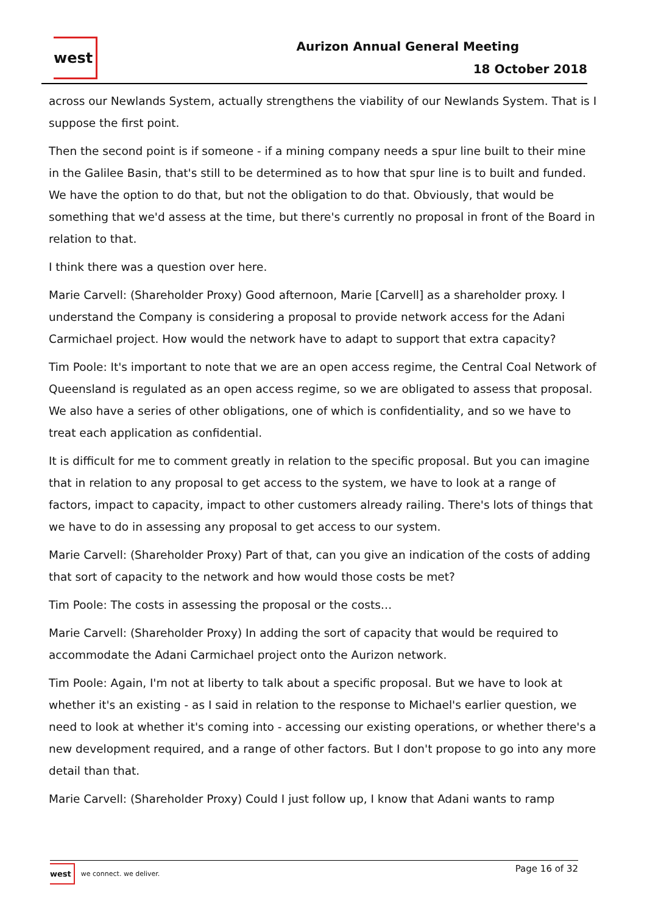west
Aurizon Annual General Meeting
18 October 2018
across our Newlands System, actually strengthens the viability of our Newlands System. That is I suppose the first point.
Then the second point is if someone - if a mining company needs a spur line built to their mine in the Galilee Basin, that's still to be determined as to how that spur line is to built and funded. We have the option to do that, but not the obligation to do that. Obviously, that would be something that we'd assess at the time, but there's currently no proposal in front of the Board in relation to that.
I think there was a question over here.
Marie Carvell: (Shareholder Proxy) Good afternoon, Marie [Carvell] as a shareholder proxy. I understand the Company is considering a proposal to provide network access for the Adani Carmichael project. How would the network have to adapt to support that extra capacity?
Tim Poole: It's important to note that we are an open access regime, the Central Coal Network of Queensland is regulated as an open access regime, so we are obligated to assess that proposal. We also have a series of other obligations, one of which is confidentiality, and so we have to treat each application as confidential.
It is difficult for me to comment greatly in relation to the specific proposal. But you can imagine that in relation to any proposal to get access to the system, we have to look at a range of factors, impact to capacity, impact to other customers already railing. There's lots of things that we have to do in assessing any proposal to get access to our system.
Marie Carvell: (Shareholder Proxy) Part of that, can you give an indication of the costs of adding that sort of capacity to the network and how would those costs be met?
Tim Poole: The costs in assessing the proposal or the costs…
Marie Carvell: (Shareholder Proxy) In adding the sort of capacity that would be required to accommodate the Adani Carmichael project onto the Aurizon network.
Tim Poole: Again, I'm not at liberty to talk about a specific proposal. But we have to look at whether it's an existing - as I said in relation to the response to Michael's earlier question, we need to look at whether it's coming into - accessing our existing operations, or whether there's a new development required, and a range of other factors. But I don't propose to go into any more detail than that.
Marie Carvell: (Shareholder Proxy) Could I just follow up, I know that Adani wants to ramp
west we connect. we deliver.
Page 16 of 32